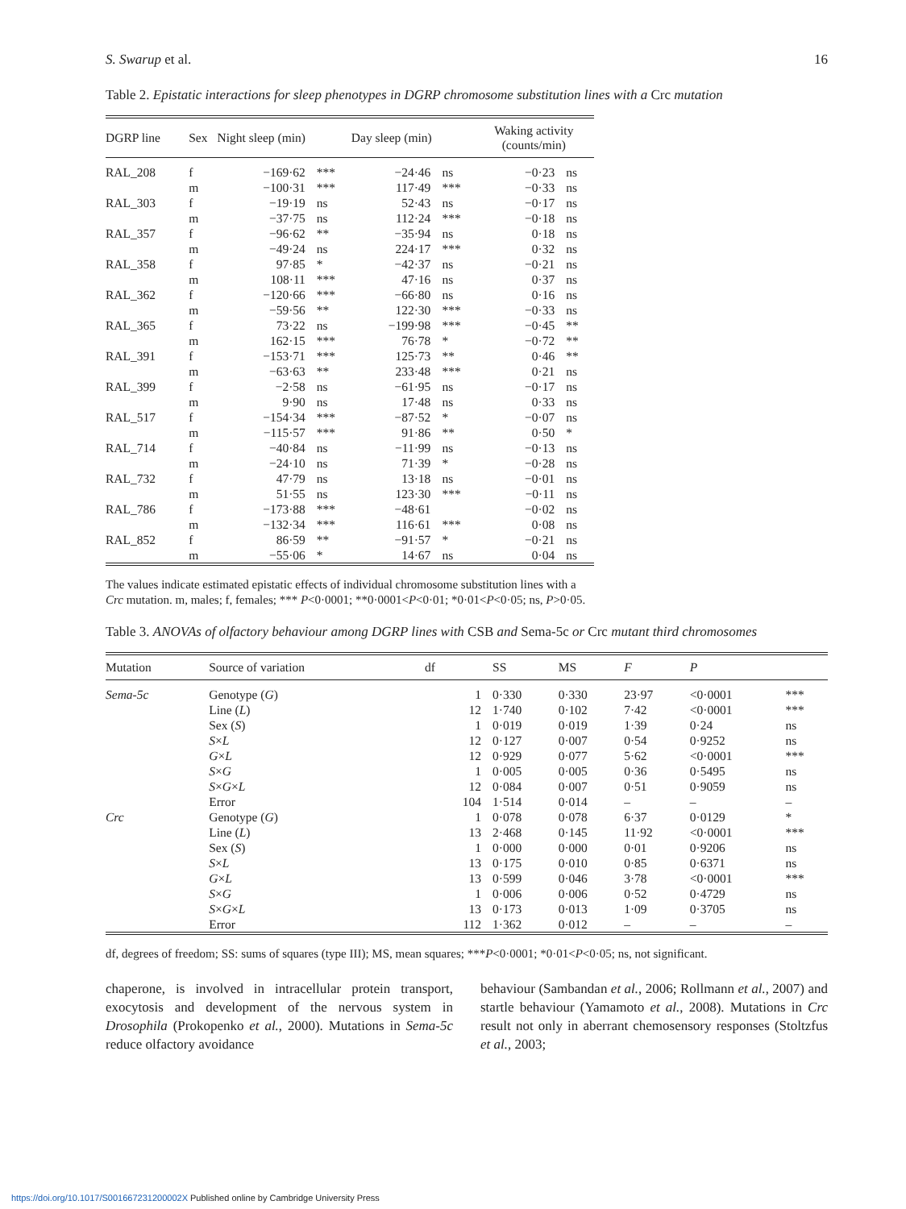S. Swarup et al. 16
Table 2. Epistatic interactions for sleep phenotypes in DGRP chromosome substitution lines with a Crc mutation
| DGRP line | Sex | Night sleep (min) | | Day sleep (min) | | Waking activity (counts/min) | |
| --- | --- | --- | --- | --- | --- | --- | --- |
| RAL_208 | f | −169·62 | *** | −24·46 | ns | −0·23 | ns |
| | m | −100·31 | *** | 117·49 | *** | −0·33 | ns |
| RAL_303 | f | −19·19 | ns | 52·43 | ns | −0·17 | ns |
| | m | −37·75 | ns | 112·24 | *** | −0·18 | ns |
| RAL_357 | f | −96·62 | ** | −35·94 | ns | 0·18 | ns |
| | m | −49·24 | ns | 224·17 | *** | 0·32 | ns |
| RAL_358 | f | 97·85 | * | −42·37 | ns | −0·21 | ns |
| | m | 108·11 | *** | 47·16 | ns | 0·37 | ns |
| RAL_362 | f | −120·66 | *** | −66·80 | ns | 0·16 | ns |
| | m | −59·56 | ** | 122·30 | *** | −0·33 | ns |
| RAL_365 | f | 73·22 | ns | −199·98 | *** | −0·45 | ** |
| | m | 162·15 | *** | 76·78 | * | −0·72 | ** |
| RAL_391 | f | −153·71 | *** | 125·73 | ** | 0·46 | ** |
| | m | −63·63 | ** | 233·48 | *** | 0·21 | ns |
| RAL_399 | f | −2·58 | ns | −61·95 | ns | −0·17 | ns |
| | m | 9·90 | ns | 17·48 | ns | 0·33 | ns |
| RAL_517 | f | −154·34 | *** | −87·52 | * | −0·07 | ns |
| | m | −115·57 | *** | 91·86 | ** | 0·50 | * |
| RAL_714 | f | −40·84 | ns | −11·99 | ns | −0·13 | ns |
| | m | −24·10 | ns | 71·39 | * | −0·28 | ns |
| RAL_732 | f | 47·79 | ns | 13·18 | ns | −0·01 | ns |
| | m | 51·55 | ns | 123·30 | *** | −0·11 | ns |
| RAL_786 | f | −173·88 | *** | −48·61 | | −0·02 | ns |
| | m | −132·34 | *** | 116·61 | *** | 0·08 | ns |
| RAL_852 | f | 86·59 | ** | −91·57 | * | −0·21 | ns |
| | m | −55·06 | * | 14·67 | ns | 0·04 | ns |
The values indicate estimated epistatic effects of individual chromosome substitution lines with a Crc mutation. m, males; f, females; *** P<0·0001; **0·0001<P<0·01; *0·01<P<0·05; ns, P>0·05.
Table 3. ANOVAs of olfactory behaviour among DGRP lines with CSB and Sema-5c or Crc mutant third chromosomes
| Mutation | Source of variation | df | SS | MS | F | P | |
| --- | --- | --- | --- | --- | --- | --- | --- |
| Sema-5c | Genotype ( G ) | 1 | 0·330 | 0·330 | 23·97 | <0·0001 | *** |
| | Line ( L ) | 12 | 1·740 | 0·102 | 7·42 | <0·0001 | *** |
| | Sex ( S ) | 1 | 0·019 | 0·019 | 1·39 | 0·24 | ns |
| | S × L | 12 | 0·127 | 0·007 | 0·54 | 0·9252 | ns |
| | G × L | 12 | 0·929 | 0·077 | 5·62 | <0·0001 | *** |
| | S × G | 1 | 0·005 | 0·005 | 0·36 | 0·5495 | ns |
| | S × G × L | 12 | 0·084 | 0·007 | 0·51 | 0·9059 | ns |
| | Error | 104 | 1·514 | 0·014 | – | – | – |
| Crc | Genotype ( G ) | 1 | 0·078 | 0·078 | 6·37 | 0·0129 | * |
| | Line ( L ) | 13 | 2·468 | 0·145 | 11·92 | <0·0001 | *** |
| | Sex ( S ) | 1 | 0·000 | 0·000 | 0·01 | 0·9206 | ns |
| | S × L | 13 | 0·175 | 0·010 | 0·85 | 0·6371 | ns |
| | G × L | 13 | 0·599 | 0·046 | 3·78 | <0·0001 | *** |
| | S × G | 1 | 0·006 | 0·006 | 0·52 | 0·4729 | ns |
| | S × G × L | 13 | 0·173 | 0·013 | 1·09 | 0·3705 | ns |
| | Error | 112 | 1·362 | 0·012 | – | – | – |
df, degrees of freedom; SS: sums of squares (type III); MS, mean squares; ***P<0·0001; *0·01<P<0·05; ns, not significant.
chaperone, is involved in intracellular protein transport, exocytosis and development of the nervous system in Drosophila (Prokopenko et al., 2000). Mutations in Sema-5c reduce olfactory avoidance
behaviour (Sambandan et al., 2006; Rollmann et al., 2007) and startle behaviour (Yamamoto et al., 2008). Mutations in Crc result not only in aberrant chemosensory responses (Stoltzfus et al., 2003;
https://doi.org/10.1017/S001667231200002X Published online by Cambridge University Press